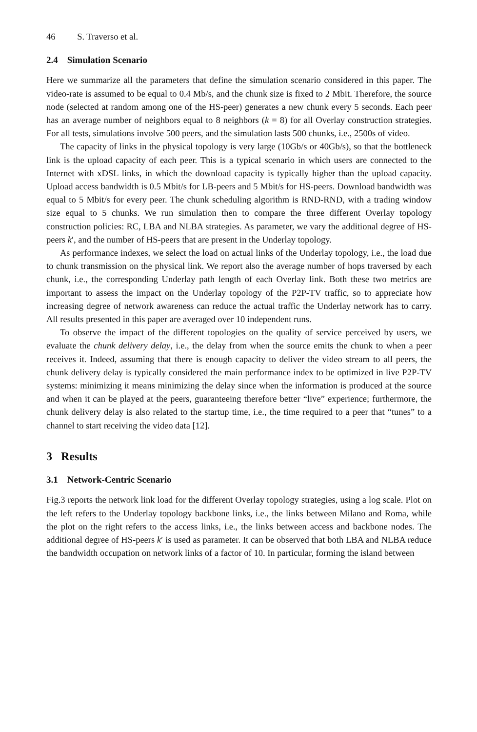46 S. Traverso et al.
2.4 Simulation Scenario
Here we summarize all the parameters that define the simulation scenario considered in this paper. The video-rate is assumed to be equal to 0.4 Mb/s, and the chunk size is fixed to 2 Mbit. Therefore, the source node (selected at random among one of the HS-peer) generates a new chunk every 5 seconds. Each peer has an average number of neighbors equal to 8 neighbors (k = 8) for all Overlay construction strategies. For all tests, simulations involve 500 peers, and the simulation lasts 500 chunks, i.e., 2500s of video.
The capacity of links in the physical topology is very large (10Gb/s or 40Gb/s), so that the bottleneck link is the upload capacity of each peer. This is a typical scenario in which users are connected to the Internet with xDSL links, in which the download capacity is typically higher than the upload capacity. Upload access bandwidth is 0.5 Mbit/s for LB-peers and 5 Mbit/s for HS-peers. Download bandwidth was equal to 5 Mbit/s for every peer. The chunk scheduling algorithm is RND-RND, with a trading window size equal to 5 chunks. We run simulation then to compare the three different Overlay topology construction policies: RC, LBA and NLBA strategies. As parameter, we vary the additional degree of HS-peers k′, and the number of HS-peers that are present in the Underlay topology.
As performance indexes, we select the load on actual links of the Underlay topology, i.e., the load due to chunk transmission on the physical link. We report also the average number of hops traversed by each chunk, i.e., the corresponding Underlay path length of each Overlay link. Both these two metrics are important to assess the impact on the Underlay topology of the P2P-TV traffic, so to appreciate how increasing degree of network awareness can reduce the actual traffic the Underlay network has to carry. All results presented in this paper are averaged over 10 independent runs.
To observe the impact of the different topologies on the quality of service perceived by users, we evaluate the chunk delivery delay, i.e., the delay from when the source emits the chunk to when a peer receives it. Indeed, assuming that there is enough capacity to deliver the video stream to all peers, the chunk delivery delay is typically considered the main performance index to be optimized in live P2P-TV systems: minimizing it means minimizing the delay since when the information is produced at the source and when it can be played at the peers, guaranteeing therefore better “live” experience; furthermore, the chunk delivery delay is also related to the startup time, i.e., the time required to a peer that “tunes” to a channel to start receiving the video data [12].
3 Results
3.1 Network-Centric Scenario
Fig.3 reports the network link load for the different Overlay topology strategies, using a log scale. Plot on the left refers to the Underlay topology backbone links, i.e., the links between Milano and Roma, while the plot on the right refers to the access links, i.e., the links between access and backbone nodes. The additional degree of HS-peers k′ is used as parameter. It can be observed that both LBA and NLBA reduce the bandwidth occupation on network links of a factor of 10. In particular, forming the island between